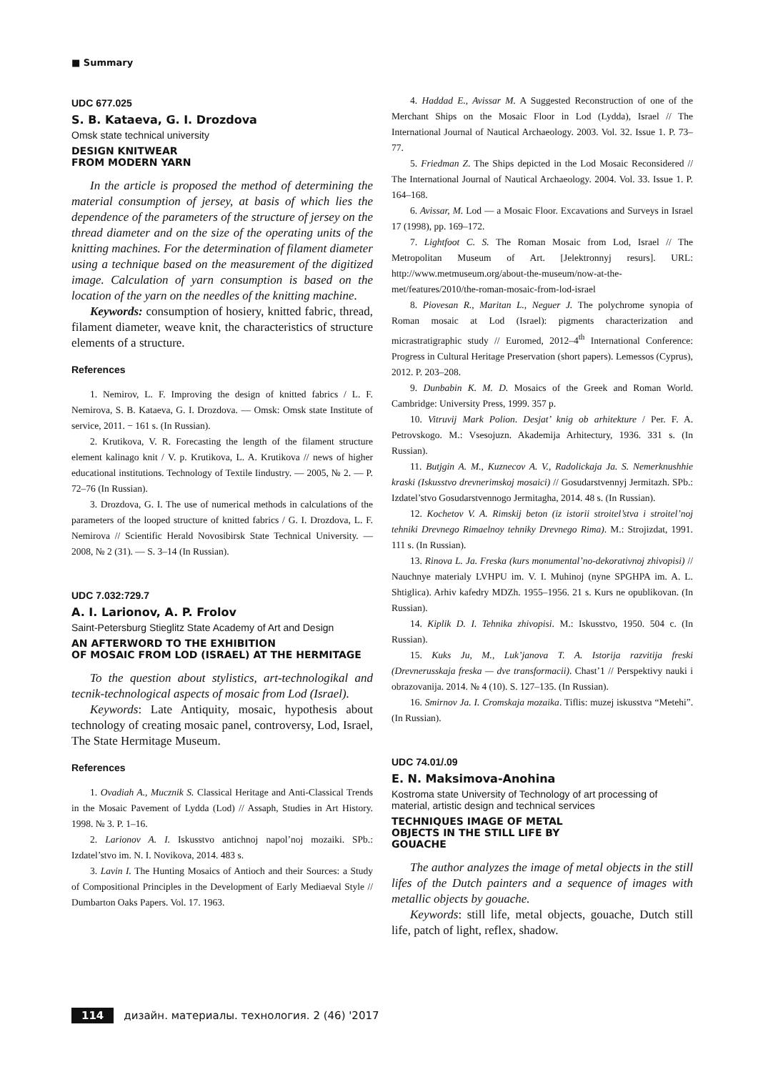■ Summary
UDC 677.025
S. B. Kataeva, G. I. Drozdova
Omsk state technical university
DESIGN KNITWEAR
FROM MODERN YARN
In the article is proposed the method of determining the material consumption of jersey, at basis of which lies the dependence of the parameters of the structure of jersey on the thread diameter and on the size of the operating units of the knitting machines. For the determination of filament diameter using a technique based on the measurement of the digitized image. Calculation of yarn consumption is based on the location of the yarn on the needles of the knitting machine.
Keywords: consumption of hosiery, knitted fabric, thread, filament diameter, weave knit, the characteristics of structure elements of a structure.
References
1. Nemirov, L. F. Improving the design of knitted fabrics / L. F. Nemirova, S. B. Kataeva, G. I. Drozdova. — Omsk: Omsk state Institute of service, 2011. − 161 s. (In Russian).
2. Krutikova, V. R. Forecasting the length of the filament structure element kalinago knit / V. p. Krutikova, L. A. Krutikova // news of higher educational institutions. Technology of Textile Iindustry. — 2005, № 2. — P. 72–76 (In Russian).
3. Drozdova, G. I. The use of numerical methods in calculations of the parameters of the looped structure of knitted fabrics / G. I. Drozdova, L. F. Nemirova // Scientific Herald Novosibirsk State Technical University. — 2008, № 2 (31). — S. 3–14 (In Russian).
UDC 7.032:729.7
A. I. Larionov, A. P. Frolov
Saint-Petersburg Stieglitz State Academy of Art and Design
AN AFTERWORD TO THE EXHIBITION
OF MOSAIC FROM LOD (ISRAEL) AT THE HERMITAGE
To the question about stylistics, art-technologikal and tecnik-technological aspects of mosaic from Lod (Israel).
Keywords: Late Antiquity, mosaic, hypothesis about technology of creating mosaic panel, controversy, Lod, Israel, The State Hermitage Museum.
References
1. Ovadiah A., Mucznik S. Classical Heritage and Anti-Classical Trends in the Mosaic Pavement of Lydda (Lod) // Assaph, Studies in Art History. 1998. № 3. P. 1–16.
2. Larionov A. I. Iskusstvo antichnoj napol’noj mozaiki. SPb.: Izdatel’stvo im. N. I. Novikova, 2014. 483 s.
3. Lavin I. The Hunting Mosaics of Antioch and their Sources: a Study of Compositional Principles in the Development of Early Mediaeval Style // Dumbarton Oaks Papers. Vol. 17. 1963.
4. Haddad E., Avissar M. A Suggested Reconstruction of one of the Merchant Ships on the Mosaic Floor in Lod (Lydda), Israel // The International Journal of Nautical Archaeology. 2003. Vol. 32. Issue 1. P. 73–77.
5. Friedman Z. The Ships depicted in the Lod Mosaic Reconsidered // The International Journal of Nautical Archaeology. 2004. Vol. 33. Issue 1. P. 164–168.
6. Avissar, M. Lod — a Mosaic Floor. Excavations and Surveys in Israel 17 (1998), pp. 169–172.
7. Lightfoot C. S. The Roman Mosaic from Lod, Israel // The Metropolitan Museum of Art. [Jelektronnyj resurs]. URL: http://www.metmuseum.org/about-the-museum/now-at-the-met/features/2010/the-roman-mosaic-from-lod-israel
8. Piovesan R., Maritan L., Neguer J. The polychrome synopia of Roman mosaic at Lod (Israel): pigments characterization and micrastratigraphic study // Euromed, 2012–4<sup>th</sup> International Conference: Progress in Cultural Heritage Preservation (short papers). Lemessos (Cyprus), 2012. P. 203–208.
9. Dunbabin K. M. D. Mosaics of the Greek and Roman World. Cambridge: University Press, 1999. 357 p.
10. Vitruvij Mark Polion. Desjat’ knig ob arhitekture / Per. F. A. Petrovskogo. M.: Vsesojuzn. Akademija Arhitectury, 1936. 331 s. (In Russian).
11. Butjgin A. M., Kuznecov A. V., Radolickaja Ja. S. Nemerknushhie kraski (Iskusstvo drevnerimskoj mosaici) // Gosudarstvennyj Jermitazh. SPb.: Izdatel’stvo Gosudarstvennogo Jermitagha, 2014. 48 s. (In Russian).
12. Kochetov V. A. Rimskij beton (iz istorii stroitel’stva i stroitel’noj tehniki Drevnego Rimaelnoy tehniky Drevnego Rima). M.: Strojizdat, 1991. 111 s. (In Russian).
13. Rinova L. Ja. Freska (kurs monumental’no-dekorativnoj zhivopisi) // Nauchnye materialy LVHPU im. V. I. Muhinoj (nyne SPGHPA im. A. L. Shtiglica). Arhiv kafedry MDZh. 1955–1956. 21 s. Kurs ne opublikovan. (In Russian).
14. Kiplik D. I. Tehnika zhivopisi. M.: Iskusstvo, 1950. 504 c. (In Russian).
15. Kuks Ju, M., Luk’janova T. A. Istorija razvitija freski (Drevnerusskaja freska — dve transformacii). Chast’1 // Perspektivy nauki i obrazovanija. 2014. № 4 (10). S. 127–135. (In Russian).
16. Smirnov Ja. I. Cromskaja mozaika. Tiflis: muzej iskusstva “Metehi”. (In Russian).
UDC 74.01/.09
E. N. Maksimova-Anohina
Kostroma state University of Technology of art processing of material, artistic design and technical services
TECHNIQUES IMAGE OF METAL
OBJECTS IN THE STILL LIFE BY
GOUACHE
The author analyzes the image of metal objects in the still lifes of the Dutch painters and a sequence of images with metallic objects by gouache.
Keywords: still life, metal objects, gouache, Dutch still life, patch of light, reflex, shadow.
114 дизайн. материалы. технология. 2 (46) '2017